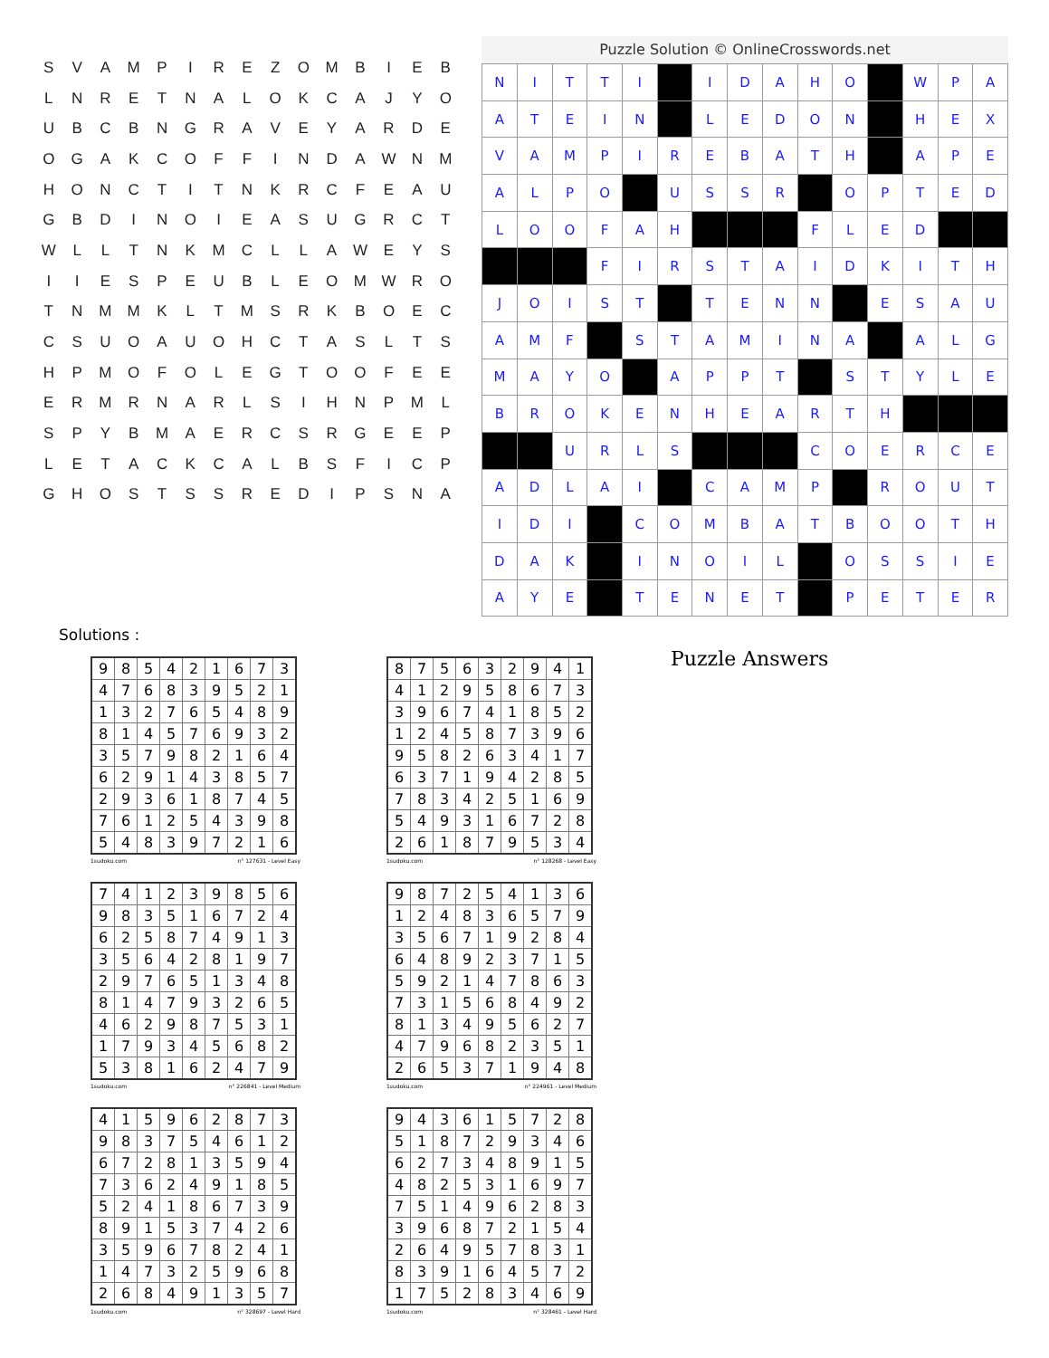| S | V | A | M | P | I | R | E | Z | O | M | B | I | E | B |
| L | N | R | E | T | N | A | L | O | K | C | A | J | Y | O |
| U | B | C | B | N | G | R | A | V | E | Y | A | R | D | E |
| O | G | A | K | C | O | F | F | I | N | D | A | W | N | M |
| H | O | N | C | T | I | T | N | K | R | C | F | E | A | U |
| G | B | D | I | N | O | I | E | A | S | U | G | R | C | T |
| W | L | L | T | N | K | M | C | L | L | A | W | E | Y | S |
| I | I | E | S | P | E | U | B | L | E | O | M | W | R | O |
| T | N | M | M | K | L | T | M | S | R | K | B | O | E | C |
| C | S | U | O | A | U | O | H | C | T | A | S | L | T | S |
| H | P | M | O | F | O | L | E | G | T | O | O | F | E | E |
| E | R | M | R | N | A | R | L | S | I | H | N | P | M | L |
| S | P | Y | B | M | A | E | R | C | S | R | G | E | E | P |
| L | E | T | A | C | K | C | A | L | B | S | F | I | C | P |
| G | H | O | S | T | S | S | R | E | D | I | P | S | N | A |
Puzzle Solution © OnlineCrosswords.net
| N | I | T | T | I | | I | D | A | H | O | | W | P | A |
| A | T | E | I | N | | L | E | D | O | N | | H | E | X |
| V | A | M | P | I | R | E | B | A | T | H | | A | P | E |
| A | L | P | O | | U | S | S | R | | O | P | T | E | D |
| L | O | O | F | A | H | | | | F | L | E | D | | |
| | | | F | I | R | S | T | A | I | D | K | I | T | H |
| J | O | I | S | T | | T | E | N | N | | E | S | A | U |
| A | M | F | | S | T | A | M | I | N | A | | A | L | G |
| M | A | Y | O | | A | P | P | T | | S | T | Y | L | E |
| B | R | O | K | E | N | H | E | A | R | T | H | | | |
| | | U | R | L | S | | | | C | O | E | R | C | E |
| A | D | L | A | I | | C | A | M | P | | R | O | U | T |
| I | D | I | | C | O | M | B | A | T | B | O | O | T | H |
| D | A | K | | I | N | O | I | L | | O | S | S | I | E |
| A | Y | E | | T | E | N | E | T | | P | E | T | E | R |
Solutions :
| 9 | 8 | 5 | 4 | 2 | 1 | 6 | 7 | 3 |
| 4 | 7 | 6 | 8 | 3 | 9 | 5 | 2 | 1 |
| 1 | 3 | 2 | 7 | 6 | 5 | 4 | 8 | 9 |
| 8 | 1 | 4 | 5 | 7 | 6 | 9 | 3 | 2 |
| 3 | 5 | 7 | 9 | 8 | 2 | 1 | 6 | 4 |
| 6 | 2 | 9 | 1 | 4 | 3 | 8 | 5 | 7 |
| 2 | 9 | 3 | 6 | 1 | 8 | 7 | 4 | 5 |
| 7 | 6 | 1 | 2 | 5 | 4 | 3 | 9 | 8 |
| 5 | 4 | 8 | 3 | 9 | 7 | 2 | 1 | 6 |
1sudoku.com n° 127631 - Level Easy
| 8 | 7 | 5 | 6 | 3 | 2 | 9 | 4 | 1 |
| 4 | 1 | 2 | 9 | 5 | 8 | 6 | 7 | 3 |
| 3 | 9 | 6 | 7 | 4 | 1 | 8 | 5 | 2 |
| 1 | 2 | 4 | 5 | 8 | 7 | 3 | 9 | 6 |
| 9 | 5 | 8 | 2 | 6 | 3 | 4 | 1 | 7 |
| 6 | 3 | 7 | 1 | 9 | 4 | 2 | 8 | 5 |
| 7 | 8 | 3 | 4 | 2 | 5 | 1 | 6 | 9 |
| 5 | 4 | 9 | 3 | 1 | 6 | 7 | 2 | 8 |
| 2 | 6 | 1 | 8 | 7 | 9 | 5 | 3 | 4 |
1sudoku.com n° 128268 - Level Easy
| 7 | 4 | 1 | 2 | 3 | 9 | 8 | 5 | 6 |
| 9 | 8 | 3 | 5 | 1 | 6 | 7 | 2 | 4 |
| 6 | 2 | 5 | 8 | 7 | 4 | 9 | 1 | 3 |
| 3 | 5 | 6 | 4 | 2 | 8 | 1 | 9 | 7 |
| 2 | 9 | 7 | 6 | 5 | 1 | 3 | 4 | 8 |
| 8 | 1 | 4 | 7 | 9 | 3 | 2 | 6 | 5 |
| 4 | 6 | 2 | 9 | 8 | 7 | 5 | 3 | 1 |
| 1 | 7 | 9 | 3 | 4 | 5 | 6 | 8 | 2 |
| 5 | 3 | 8 | 1 | 6 | 2 | 4 | 7 | 9 |
1sudoku.com n° 226841 - Level Medium
| 9 | 8 | 7 | 2 | 5 | 4 | 1 | 3 | 6 |
| 1 | 2 | 4 | 8 | 3 | 6 | 5 | 7 | 9 |
| 3 | 5 | 6 | 7 | 1 | 9 | 2 | 8 | 4 |
| 6 | 4 | 8 | 9 | 2 | 3 | 7 | 1 | 5 |
| 5 | 9 | 2 | 1 | 4 | 7 | 8 | 6 | 3 |
| 7 | 3 | 1 | 5 | 6 | 8 | 4 | 9 | 2 |
| 8 | 1 | 3 | 4 | 9 | 5 | 6 | 2 | 7 |
| 4 | 7 | 9 | 6 | 8 | 2 | 3 | 5 | 1 |
| 2 | 6 | 5 | 3 | 7 | 1 | 9 | 4 | 8 |
1sudoku.com n° 224961 - Level Medium
| 4 | 1 | 5 | 9 | 6 | 2 | 8 | 7 | 3 |
| 9 | 8 | 3 | 7 | 5 | 4 | 6 | 1 | 2 |
| 6 | 7 | 2 | 8 | 1 | 3 | 5 | 9 | 4 |
| 7 | 3 | 6 | 2 | 4 | 9 | 1 | 8 | 5 |
| 5 | 2 | 4 | 1 | 8 | 6 | 7 | 3 | 9 |
| 8 | 9 | 1 | 5 | 3 | 7 | 4 | 2 | 6 |
| 3 | 5 | 9 | 6 | 7 | 8 | 2 | 4 | 1 |
| 1 | 4 | 7 | 3 | 2 | 5 | 9 | 6 | 8 |
| 2 | 6 | 8 | 4 | 9 | 1 | 3 | 5 | 7 |
1sudoku.com n° 328697 - Level Hard
| 9 | 4 | 3 | 6 | 1 | 5 | 7 | 2 | 8 |
| 5 | 1 | 8 | 7 | 2 | 9 | 3 | 4 | 6 |
| 6 | 2 | 7 | 3 | 4 | 8 | 9 | 1 | 5 |
| 4 | 8 | 2 | 5 | 3 | 1 | 6 | 9 | 7 |
| 7 | 5 | 1 | 4 | 9 | 6 | 2 | 8 | 3 |
| 3 | 9 | 6 | 8 | 7 | 2 | 1 | 5 | 4 |
| 2 | 6 | 4 | 9 | 5 | 7 | 8 | 3 | 1 |
| 8 | 3 | 9 | 1 | 6 | 4 | 5 | 7 | 2 |
| 1 | 7 | 5 | 2 | 8 | 3 | 4 | 6 | 9 |
1sudoku.com n° 328461 - Level Hard
Puzzle Answers